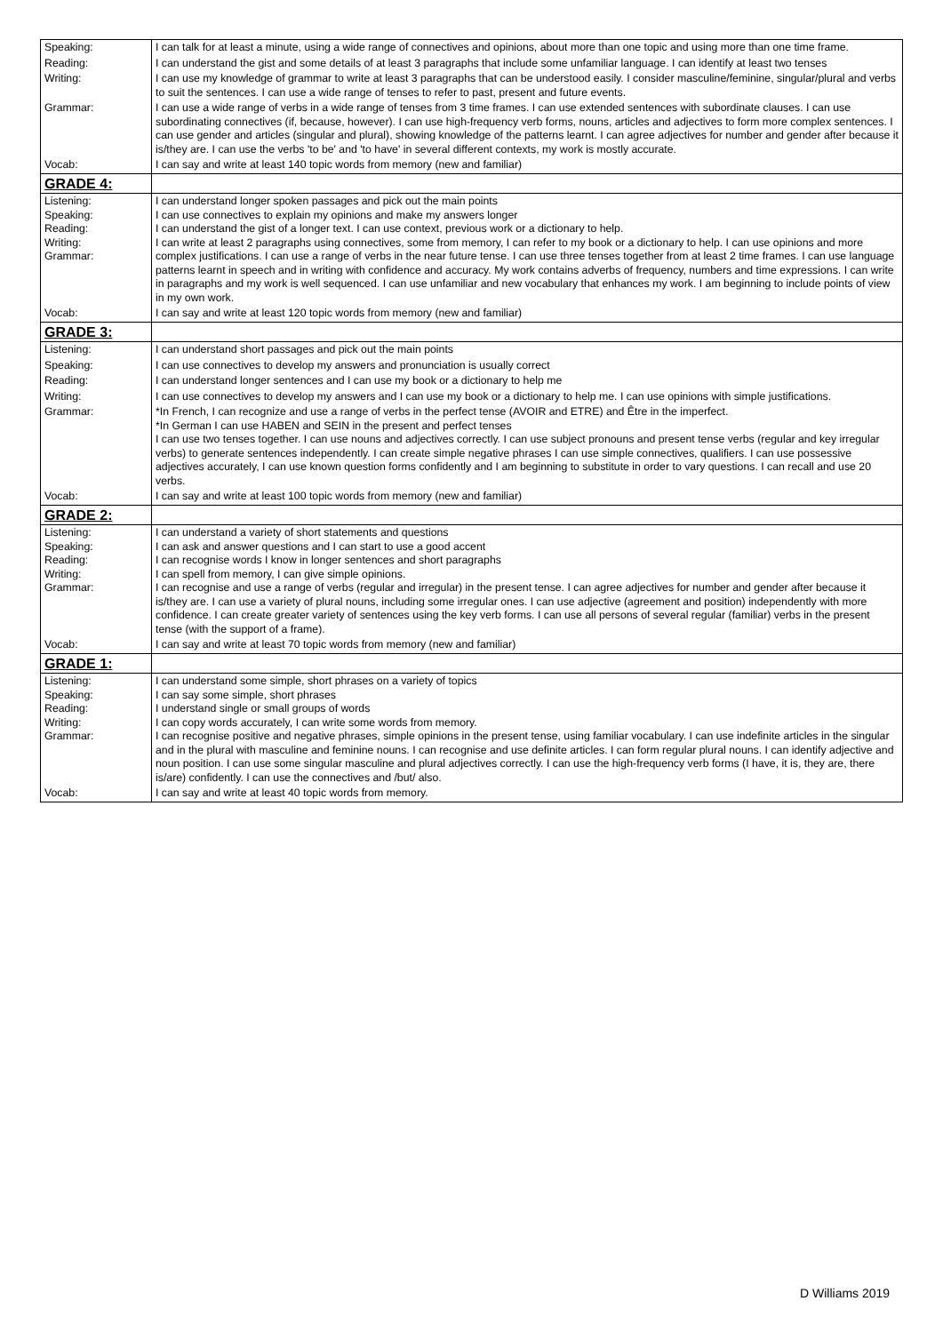| Speaking: | I can talk for at least a minute, using a wide range of connectives and opinions, about more than one topic and using more than one time frame. |
| Reading: | I can understand the gist and some details of at least 3 paragraphs that include some unfamiliar language. I can identify at least two tenses |
| Writing: | I can use my knowledge of grammar to write at least 3 paragraphs that can be understood easily. I consider masculine/feminine, singular/plural and verbs to suit the sentences. I can use a wide range of tenses to refer to past, present and future events. |
| Grammar: | I can use a wide range of verbs in a wide range of tenses from 3 time frames. I can use extended sentences with subordinate clauses. I can use subordinating connectives (if, because, however). I can use high-frequency verb forms, nouns, articles and adjectives to form more complex sentences. I can use gender and articles (singular and plural), showing knowledge of the patterns learnt. I can agree adjectives for number and gender after because it is/they are. I can use the verbs 'to be' and 'to have' in several different contexts, my work is mostly accurate. |
| Vocab: | I can say and write at least 140 topic words from memory (new and familiar) |
| GRADE 4: | |
| Listening: Speaking: Reading: Writing: Grammar: | I can understand longer spoken passages and pick out the main points I can use connectives to explain my opinions and make my answers longer I can understand the gist of a longer text. I can use context, previous work or a dictionary to help. I can write at least 2 paragraphs using connectives, some from memory, I can refer to my book or a dictionary to help. I can use opinions and more complex justifications. I can use a range of verbs in the near future tense. I can use three tenses together from at least 2 time frames. I can use language patterns learnt in speech and in writing with confidence and accuracy. My work contains adverbs of frequency, numbers and time expressions. I can write in paragraphs and my work is well sequenced. I can use unfamiliar and new vocabulary that enhances my work. I am beginning to include points of view in my own work. |
| Vocab: | I can say and write at least 120 topic words from memory (new and familiar) |
| GRADE 3: | |
| Listening: | I can understand short passages and pick out the main points |
| Speaking: | I can use connectives to develop my answers and pronunciation is usually correct |
| Reading: | I can understand longer sentences and I can use my book or a dictionary to help me |
| Writing: | I can use connectives to develop my answers and I can use my book or a dictionary to help me. I can use opinions with simple justifications. |
| Grammar: | *In French, I can recognize and use a range of verbs in the perfect tense (AVOIR and ETRE) and Être in the imperfect. *In German I can use HABEN and SEIN in the present and perfect tenses I can use two tenses together. I can use nouns and adjectives correctly. I can use subject pronouns and present tense verbs (regular and key irregular verbs) to generate sentences independently. I can create simple negative phrases I can use simple connectives, qualifiers. I can use possessive adjectives accurately, I can use known question forms confidently and I am beginning to substitute in order to vary questions. I can recall and use 20 verbs. |
| Vocab: | I can say and write at least 100 topic words from memory (new and familiar) |
| GRADE 2: | |
| Listening: Speaking: Reading: Writing: Grammar: | I can understand a variety of short statements and questions I can ask and answer questions and I can start to use a good accent I can recognise words I know in longer sentences and short paragraphs I can spell from memory, I can give simple opinions. I can recognise and use a range of verbs (regular and irregular) in the present tense. I can agree adjectives for number and gender after because it is/they are. I can use a variety of plural nouns, including some irregular ones. I can use adjective (agreement and position) independently with more confidence. I can create greater variety of sentences using the key verb forms. I can use all persons of several regular (familiar) verbs in the present tense (with the support of a frame). |
| Vocab: | I can say and write at least 70 topic words from memory (new and familiar) |
| GRADE 1: | |
| Listening: Speaking: Reading: Writing: Grammar: | I can understand some simple, short phrases on a variety of topics I can say some simple, short phrases I understand single or small groups of words I can copy words accurately, I can write some words from memory. I can recognise positive and negative phrases, simple opinions in the present tense, using familiar vocabulary. I can use indefinite articles in the singular and in the plural with masculine and feminine nouns. I can recognise and use definite articles. I can form regular plural nouns. I can identify adjective and noun position. I can use some singular masculine and plural adjectives correctly. I can use the high-frequency verb forms (I have, it is, they are, there is/are) confidently. I can use the connectives and /but/ also. |
| Vocab: | I can say and write at least 40 topic words from memory. |
D Williams 2019